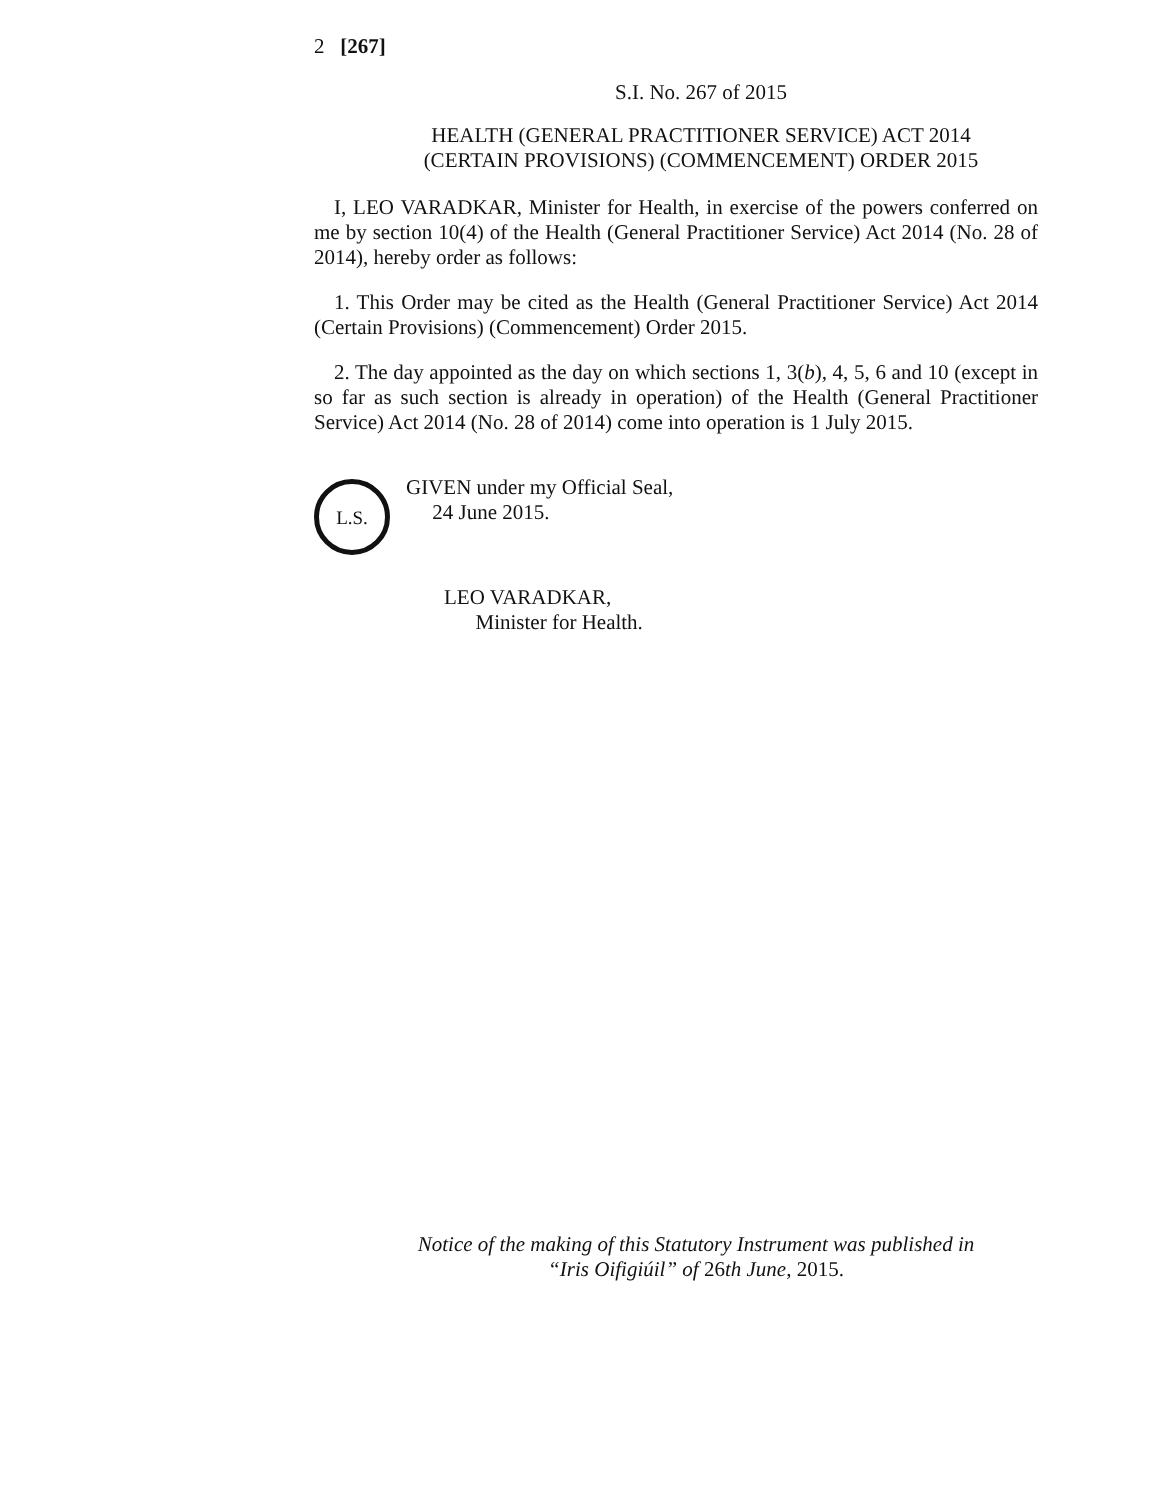2 [267]
S.I. No. 267 of 2015
HEALTH (GENERAL PRACTITIONER SERVICE) ACT 2014
(CERTAIN PROVISIONS) (COMMENCEMENT) ORDER 2015
I, LEO VARADKAR, Minister for Health, in exercise of the powers conferred on me by section 10(4) of the Health (General Practitioner Service) Act 2014 (No. 28 of 2014), hereby order as follows:
1. This Order may be cited as the Health (General Practitioner Service) Act 2014 (Certain Provisions) (Commencement) Order 2015.
2. The day appointed as the day on which sections 1, 3(b), 4, 5, 6 and 10 (except in so far as such section is already in operation) of the Health (General Practitioner Service) Act 2014 (No. 28 of 2014) come into operation is 1 July 2015.
L.S.
GIVEN under my Official Seal,
24 June 2015.
LEO VARADKAR,
Minister for Health.
Notice of the making of this Statutory Instrument was published in
“Iris Oifigiúil” of 26th June, 2015.